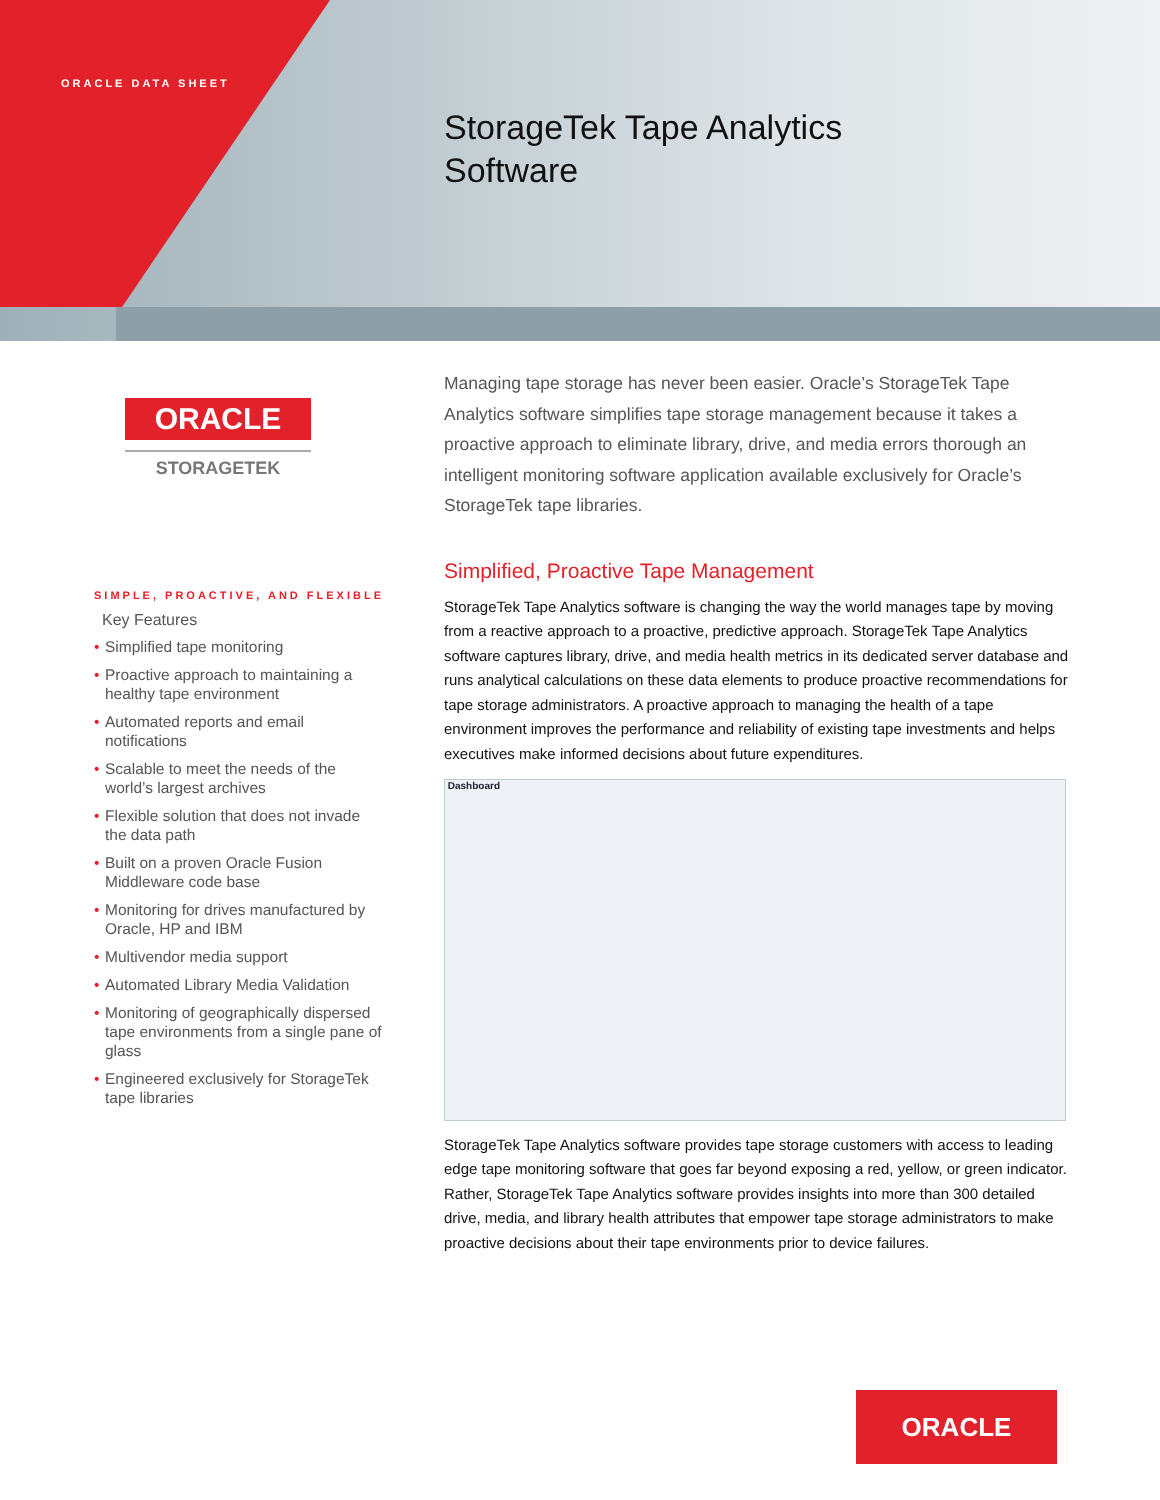ORACLE DATA SHEET
StorageTek Tape Analytics
Software
ORACLE
STORAGETEK
SIMPLE, PROACTIVE, AND FLEXIBLE
Key Features
• Simplified tape monitoring
• Proactive approach to maintaining a healthy tape environment
• Automated reports and email notifications
• Scalable to meet the needs of the world’s largest archives
• Flexible solution that does not invade the data path
• Built on a proven Oracle Fusion Middleware code base
• Monitoring for drives manufactured by Oracle, HP and IBM
• Multivendor media support
• Automated Library Media Validation
• Monitoring of geographically dispersed tape environments from a single pane of glass
• Engineered exclusively for StorageTek tape libraries
Managing tape storage has never been easier. Oracle’s StorageTek Tape Analytics software simplifies tape storage management because it takes a proactive approach to eliminate library, drive, and media errors thorough an intelligent monitoring software application available exclusively for Oracle’s StorageTek tape libraries.
Simplified, Proactive Tape Management
StorageTek Tape Analytics software is changing the way the world manages tape by moving from a reactive approach to a proactive, predictive approach. StorageTek Tape Analytics software captures library, drive, and media health metrics in its dedicated server database and runs analytical calculations on these data elements to produce proactive recommendations for tape storage administrators. A proactive approach to managing the health of a tape environment improves the performance and reliability of existing tape investments and helps executives make informed decisions about future expenditures.
Dashboard
StorageTek Tape Analytics software provides tape storage customers with access to leading edge tape monitoring software that goes far beyond exposing a red, yellow, or green indicator. Rather, StorageTek Tape Analytics software provides insights into more than 300 detailed drive, media, and library health attributes that empower tape storage administrators to make proactive decisions about their tape environments prior to device failures.
ORACLE